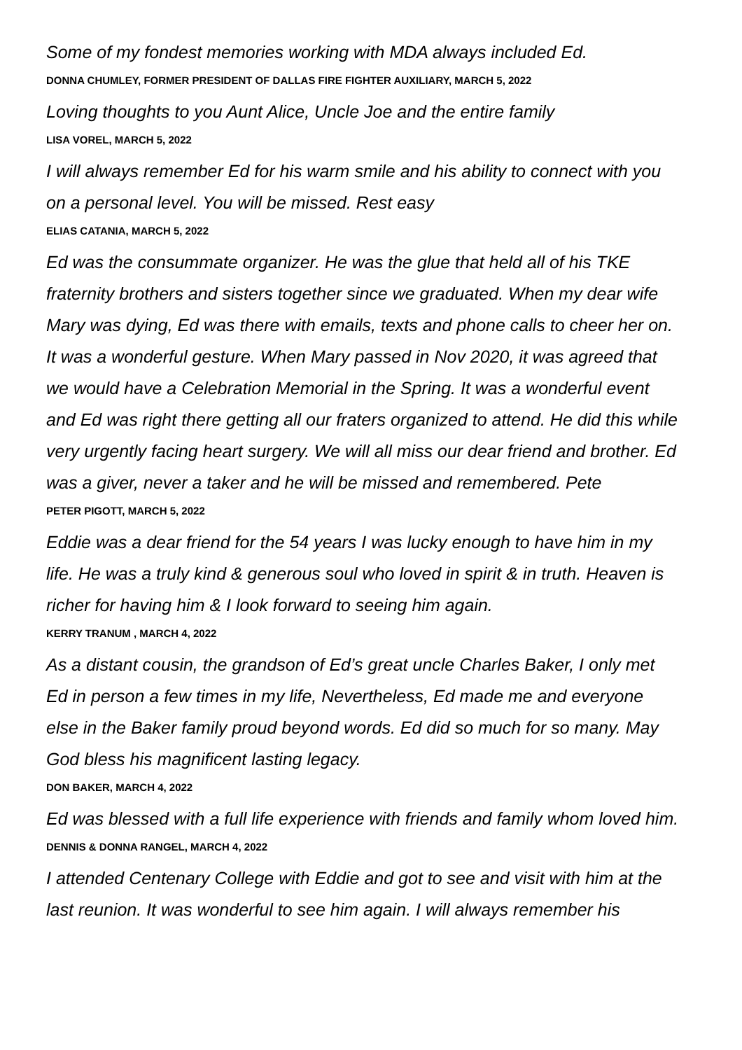Some of my fondest memories working with MDA always included Ed.
DONNA CHUMLEY, FORMER PRESIDENT OF DALLAS FIRE FIGHTER AUXILIARY, MARCH 5, 2022
Loving thoughts to you Aunt Alice, Uncle Joe and the entire family
LISA VOREL, MARCH 5, 2022
I will always remember Ed for his warm smile and his ability to connect with you on a personal level. You will be missed. Rest easy
ELIAS CATANIA, MARCH 5, 2022
Ed was the consummate organizer. He was the glue that held all of his TKE fraternity brothers and sisters together since we graduated. When my dear wife Mary was dying, Ed was there with emails, texts and phone calls to cheer her on. It was a wonderful gesture. When Mary passed in Nov 2020, it was agreed that we would have a Celebration Memorial in the Spring. It was a wonderful event and Ed was right there getting all our fraters organized to attend. He did this while very urgently facing heart surgery. We will all miss our dear friend and brother. Ed was a giver, never a taker and he will be missed and remembered. Pete
PETER PIGOTT, MARCH 5, 2022
Eddie was a dear friend for the 54 years I was lucky enough to have him in my life. He was a truly kind & generous soul who loved in spirit & in truth. Heaven is richer for having him & I look forward to seeing him again.
KERRY TRANUM , MARCH 4, 2022
As a distant cousin, the grandson of Ed’s great uncle Charles Baker, I only met Ed in person a few times in my life, Nevertheless, Ed made me and everyone else in the Baker family proud beyond words. Ed did so much for so many. May God bless his magnificent lasting legacy.
DON BAKER, MARCH 4, 2022
Ed was blessed with a full life experience with friends and family whom loved him.
DENNIS & DONNA RANGEL, MARCH 4, 2022
I attended Centenary College with Eddie and got to see and visit with him at the last reunion. It was wonderful to see him again. I will always remember his